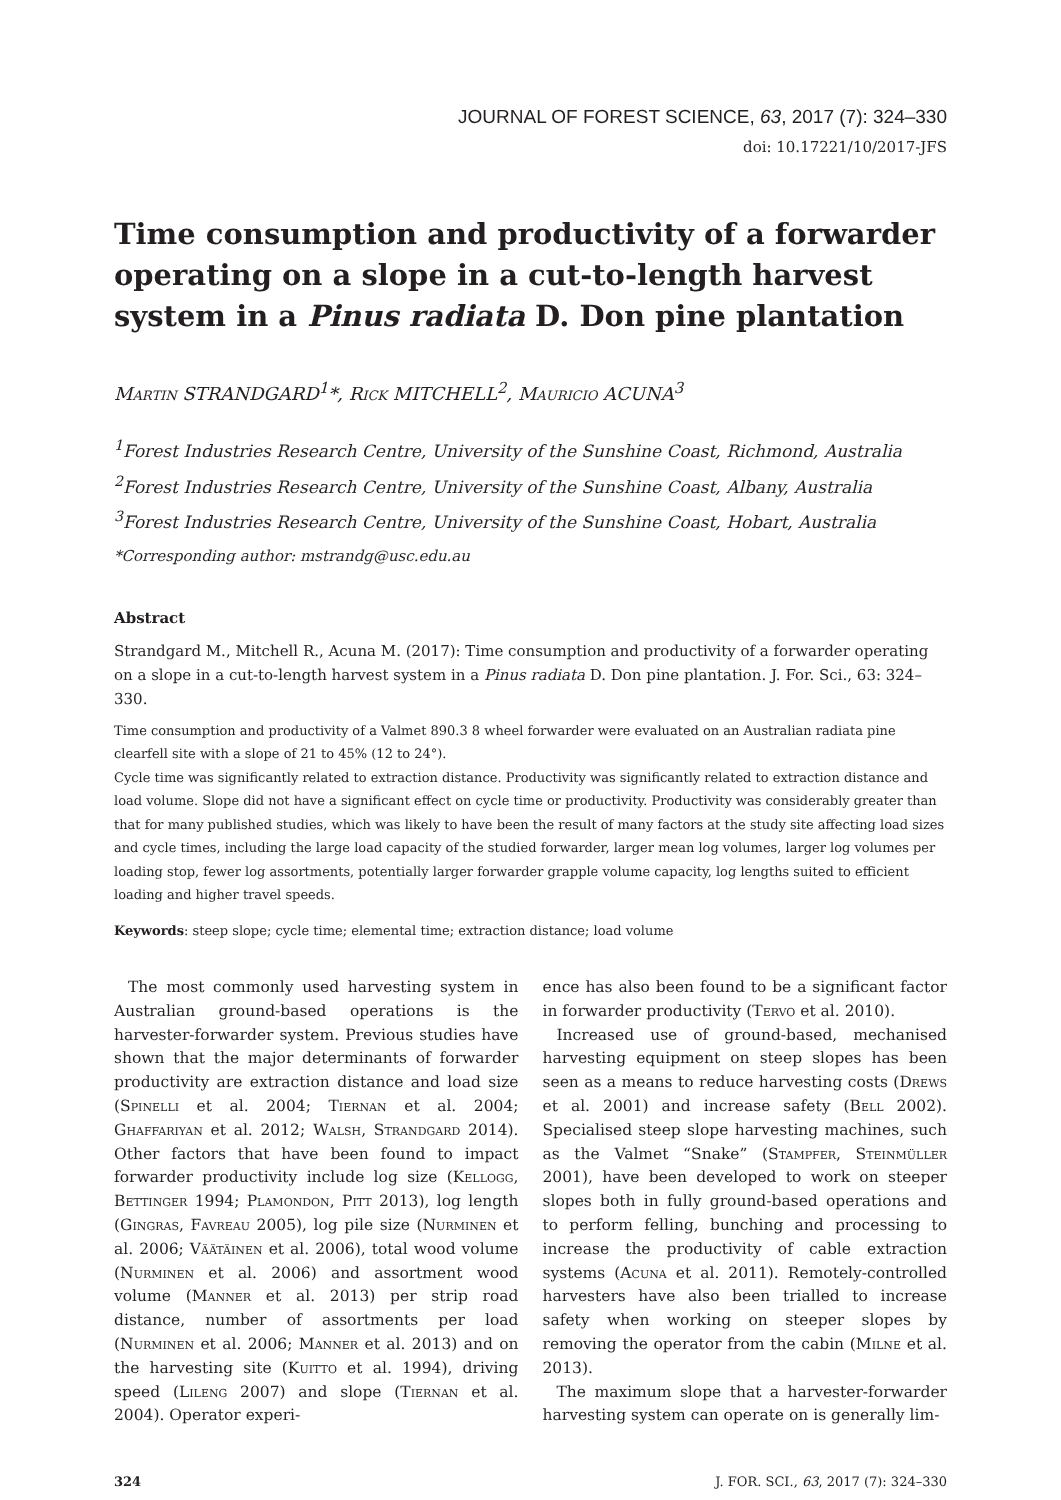JOURNAL OF FOREST SCIENCE, 63, 2017 (7): 324–330
doi: 10.17221/10/2017-JFS
Time consumption and productivity of a forwarder operating on a slope in a cut-to-length harvest system in a Pinus radiata D. Don pine plantation
Martin STRANDGARD<sup>1</sup>*, Rick MITCHELL<sup>2</sup>, Mauricio ACUNA<sup>3</sup>
<sup>1</sup> Forest Industries Research Centre, University of the Sunshine Coast, Richmond, Australia
<sup>2</sup> Forest Industries Research Centre, University of the Sunshine Coast, Albany, Australia
<sup>3</sup> Forest Industries Research Centre, University of the Sunshine Coast, Hobart, Australia
*Corresponding author: mstrandg@usc.edu.au
Abstract
Strandgard M., Mitchell R., Acuna M. (2017): Time consumption and productivity of a forwarder operating on a slope in a cut-to-length harvest system in a Pinus radiata D. Don pine plantation. J. For. Sci., 63: 324–330.
Time consumption and productivity of a Valmet 890.3 8 wheel forwarder were evaluated on an Australian radiata pine clearfell site with a slope of 21 to 45% (12 to 24°).
Cycle time was significantly related to extraction distance. Productivity was significantly related to extraction distance and load volume. Slope did not have a significant effect on cycle time or productivity. Productivity was considerably greater than that for many published studies, which was likely to have been the result of many factors at the study site affecting load sizes and cycle times, including the large load capacity of the studied forwarder, larger mean log volumes, larger log volumes per loading stop, fewer log assortments, potentially larger forwarder grapple volume capacity, log lengths suited to efficient loading and higher travel speeds.
Keywords: steep slope; cycle time; elemental time; extraction distance; load volume
The most commonly used harvesting system in Australian ground-based operations is the harvester-forwarder system. Previous studies have shown that the major determinants of forwarder productivity are extraction distance and load size (Spinelli et al. 2004; Tiernan et al. 2004; Ghaffariyan et al. 2012; Walsh, Strandgard 2014). Other factors that have been found to impact forwarder productivity include log size (Kellogg, Bettinger 1994; Plamondon, Pitt 2013), log length (Gingras, Favreau 2005), log pile size (Nurminen et al. 2006; Väätäinen et al. 2006), total wood volume (Nurminen et al. 2006) and assortment wood volume (Manner et al. 2013) per strip road distance, number of assortments per load (Nurminen et al. 2006; Manner et al. 2013) and on the harvesting site (Kuitto et al. 1994), driving speed (Lileng 2007) and slope (Tiernan et al. 2004). Operator experi-
ence has also been found to be a significant factor in forwarder productivity (Tervo et al. 2010).
Increased use of ground-based, mechanised harvesting equipment on steep slopes has been seen as a means to reduce harvesting costs (Drews et al. 2001) and increase safety (Bell 2002). Specialised steep slope harvesting machines, such as the Valmet “Snake” (Stampfer, Steinmüller 2001), have been developed to work on steeper slopes both in fully ground-based operations and to perform felling, bunching and processing to increase the productivity of cable extraction systems (Acuna et al. 2011). Remotely-controlled harvesters have also been trialled to increase safety when working on steeper slopes by removing the operator from the cabin (Milne et al. 2013).
The maximum slope that a harvester-forwarder harvesting system can operate on is generally lim-
324 J. FOR. SCI., 63, 2017 (7): 324–330